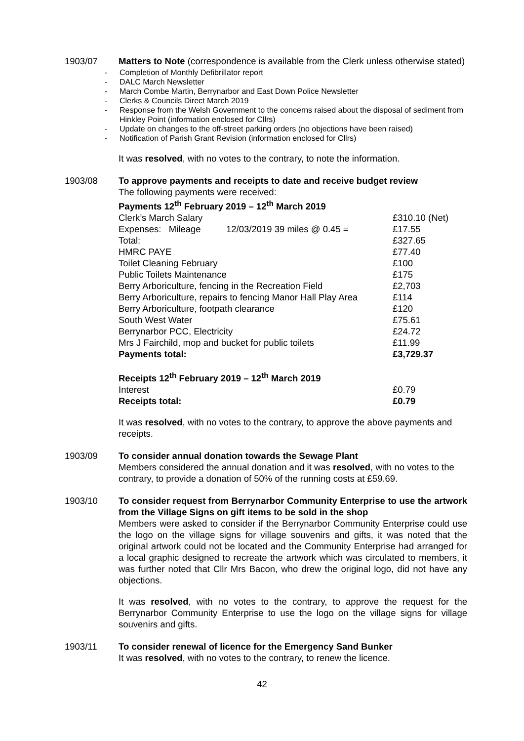1903/07 Matters to Note (correspondence is available from the Clerk unless otherwise stated)
- Completion of Monthly Defibrillator report
- DALC March Newsletter
- March Combe Martin, Berrynarbor and East Down Police Newsletter
- Clerks & Councils Direct March 2019
- Response from the Welsh Government to the concerns raised about the disposal of sediment from Hinkley Point (information enclosed for Cllrs)
- Update on changes to the off-street parking orders (no objections have been raised)
- Notification of Parish Grant Revision (information enclosed for Cllrs)
It was resolved, with no votes to the contrary, to note the information.
1903/08 To approve payments and receipts to date and receive budget review
The following payments were received:
Payments 12<sup>th</sup> February 2019 – 12<sup>th</sup> March 2019
| Clerk’s March Salary | £310.10 (Net) |
| Expenses: Mileage 12/03/2019 39 miles @ 0.45 = | £17.55 |
| Total: | £327.65 |
| HMRC PAYE | £77.40 |
| Toilet Cleaning February | £100 |
| Public Toilets Maintenance | £175 |
| Berry Arboriculture, fencing in the Recreation Field | £2,703 |
| Berry Arboriculture, repairs to fencing Manor Hall Play Area | £114 |
| Berry Arboriculture, footpath clearance | £120 |
| South West Water | £75.61 |
| Berrynarbor PCC, Electricity | £24.72 |
| Mrs J Fairchild, mop and bucket for public toilets | £11.99 |
| Payments total: | £3,729.37 |
Receipts 12<sup>th</sup> February 2019 – 12<sup>th</sup> March 2019
| Interest | £0.79 |
| Receipts total: | £0.79 |
It was resolved, with no votes to the contrary, to approve the above payments and receipts.
1903/09 To consider annual donation towards the Sewage Plant
Members considered the annual donation and it was resolved, with no votes to the contrary, to provide a donation of 50% of the running costs at £59.69.
1903/10 To consider request from Berrynarbor Community Enterprise to use the artwork from the Village Signs on gift items to be sold in the shop
Members were asked to consider if the Berrynarbor Community Enterprise could use the logo on the village signs for village souvenirs and gifts, it was noted that the original artwork could not be located and the Community Enterprise had arranged for a local graphic designed to recreate the artwork which was circulated to members, it was further noted that Cllr Mrs Bacon, who drew the original logo, did not have any objections.
It was resolved, with no votes to the contrary, to approve the request for the Berrynarbor Community Enterprise to use the logo on the village signs for village souvenirs and gifts.
1903/11 To consider renewal of licence for the Emergency Sand Bunker
It was resolved, with no votes to the contrary, to renew the licence.
42